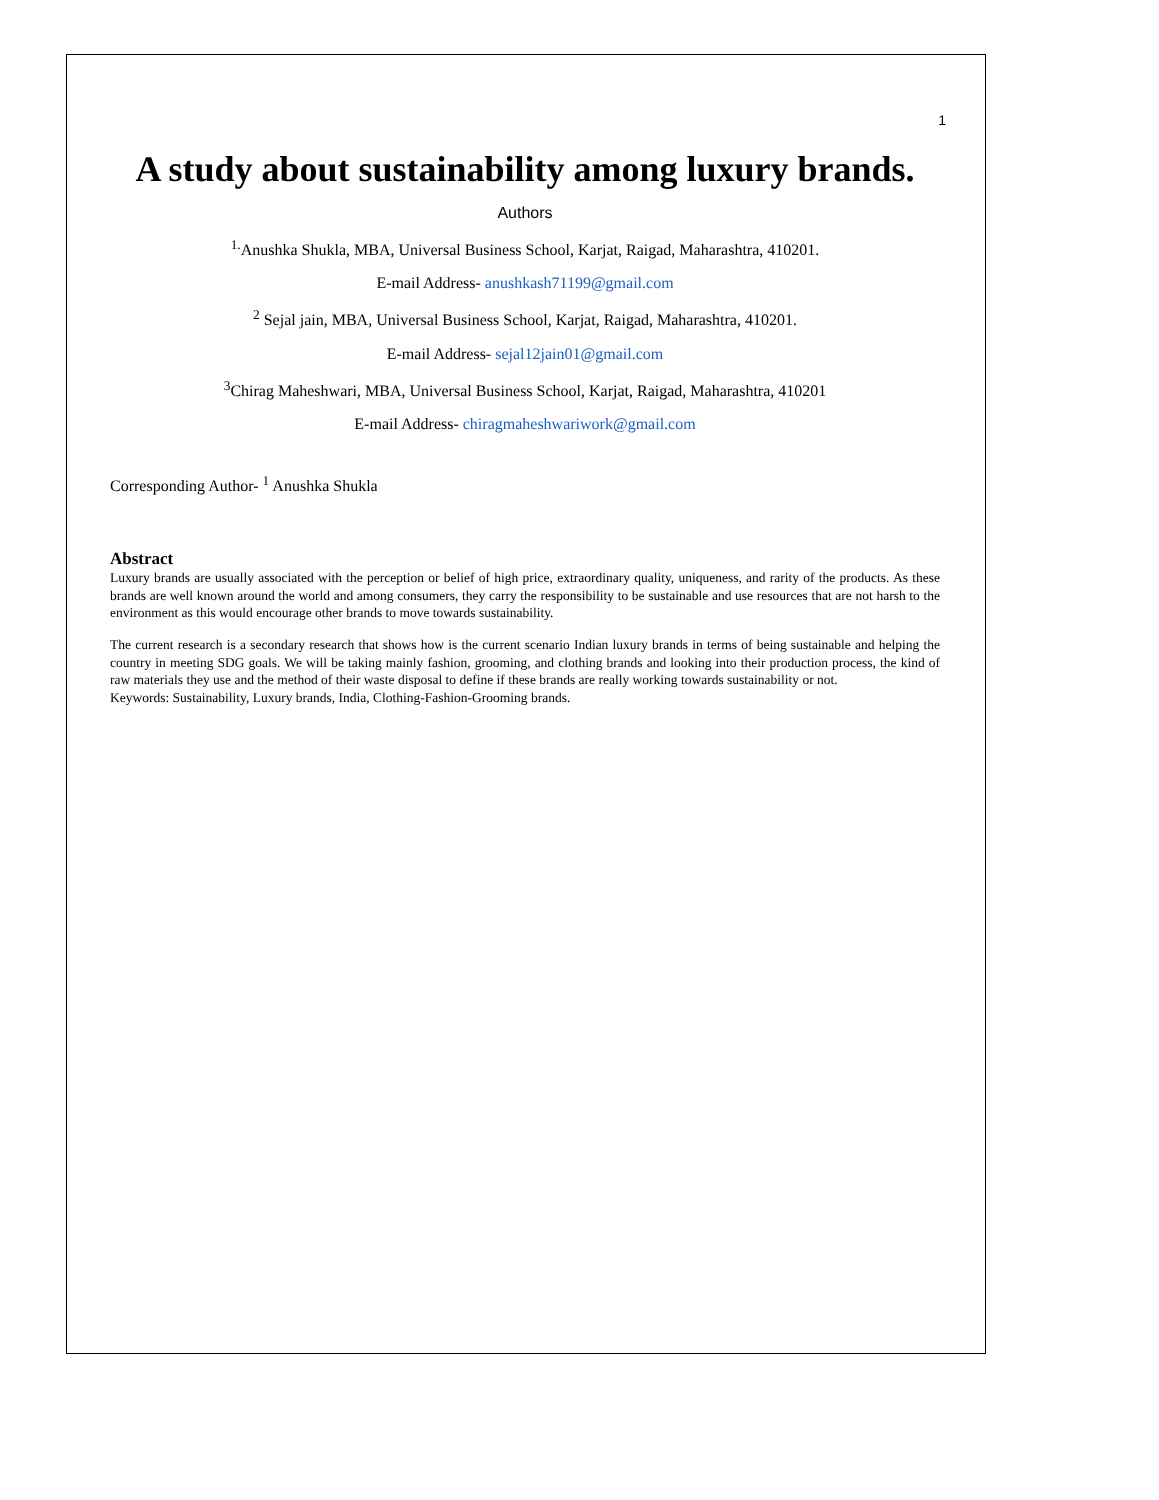1
A study about sustainability among luxury brands.
Authors
<sup>1.</sup> Anushka Shukla, MBA, Universal Business School, Karjat, Raigad, Maharashtra, 410201.
E-mail Address- anushkash71199@gmail.com
<sup>2</sup> Sejal jain, MBA, Universal Business School, Karjat, Raigad, Maharashtra, 410201.
E-mail Address- sejal12jain01@gmail.com
<sup>3</sup> Chirag Maheshwari, MBA, Universal Business School, Karjat, Raigad, Maharashtra, 410201
E-mail Address- chiragmaheshwariwork@gmail.com
Corresponding Author- <sup>1</sup> Anushka Shukla
Abstract
Luxury brands are usually associated with the perception or belief of high price, extraordinary quality, uniqueness, and rarity of the products. As these brands are well known around the world and among consumers, they carry the responsibility to be sustainable and use resources that are not harsh to the environment as this would encourage other brands to move towards sustainability.
The current research is a secondary research that shows how is the current scenario Indian luxury brands in terms of being sustainable and helping the country in meeting SDG goals. We will be taking mainly fashion, grooming, and clothing brands and looking into their production process, the kind of raw materials they use and the method of their waste disposal to define if these brands are really working towards sustainability or not.
Keywords: Sustainability, Luxury brands, India, Clothing-Fashion-Grooming brands.